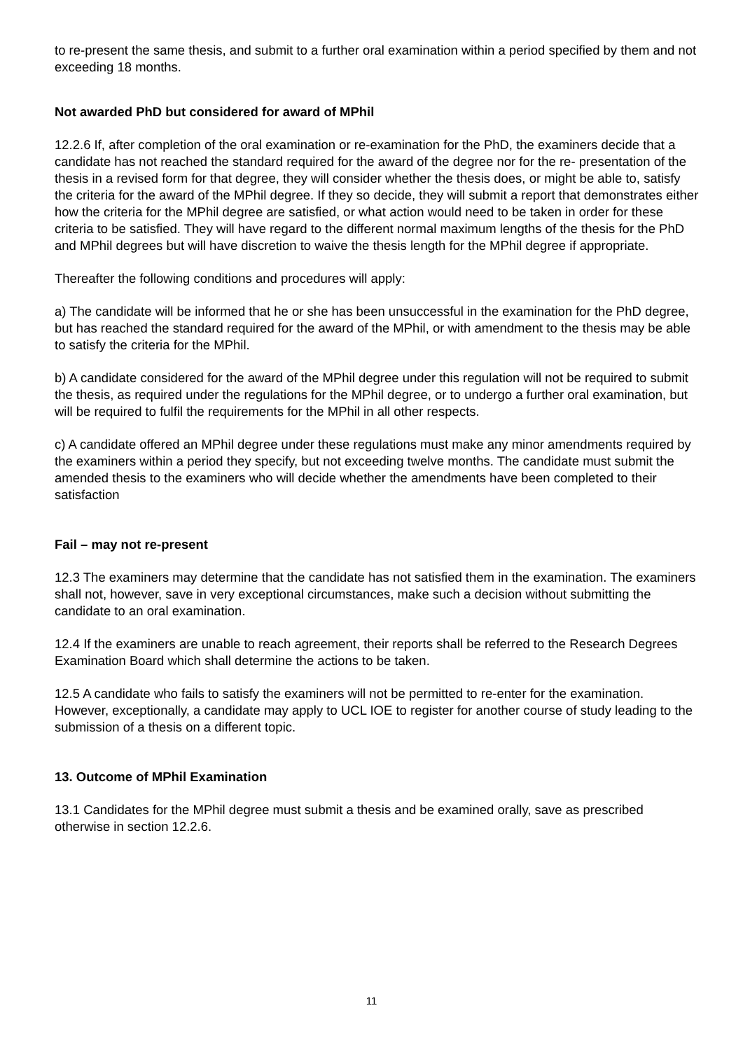to re-present the same thesis, and submit to a further oral examination within a period specified by them and not exceeding 18 months.
Not awarded PhD but considered for award of MPhil
12.2.6 If, after completion of the oral examination or re-examination for the PhD, the examiners decide that a candidate has not reached the standard required for the award of the degree nor for the re- presentation of the thesis in a revised form for that degree, they will consider whether the thesis does, or might be able to, satisfy the criteria for the award of the MPhil degree. If they so decide, they will submit a report that demonstrates either how the criteria for the MPhil degree are satisfied, or what action would need to be taken in order for these criteria to be satisfied. They will have regard to the different normal maximum lengths of the thesis for the PhD and MPhil degrees but will have discretion to waive the thesis length for the MPhil degree if appropriate.
Thereafter the following conditions and procedures will apply:
a) The candidate will be informed that he or she has been unsuccessful in the examination for the PhD degree, but has reached the standard required for the award of the MPhil, or with amendment to the thesis may be able to satisfy the criteria for the MPhil.
b) A candidate considered for the award of the MPhil degree under this regulation will not be required to submit the thesis, as required under the regulations for the MPhil degree, or to undergo a further oral examination, but will be required to fulfil the requirements for the MPhil in all other respects.
c) A candidate offered an MPhil degree under these regulations must make any minor amendments required by the examiners within a period they specify, but not exceeding twelve months. The candidate must submit the amended thesis to the examiners who will decide whether the amendments have been completed to their satisfaction
Fail – may not re-present
12.3 The examiners may determine that the candidate has not satisfied them in the examination. The examiners shall not, however, save in very exceptional circumstances, make such a decision without submitting the candidate to an oral examination.
12.4 If the examiners are unable to reach agreement, their reports shall be referred to the Research Degrees Examination Board which shall determine the actions to be taken.
12.5 A candidate who fails to satisfy the examiners will not be permitted to re-enter for the examination. However, exceptionally, a candidate may apply to UCL IOE to register for another course of study leading to the submission of a thesis on a different topic.
13. Outcome of MPhil Examination
13.1 Candidates for the MPhil degree must submit a thesis and be examined orally, save as prescribed otherwise in section 12.2.6.
11